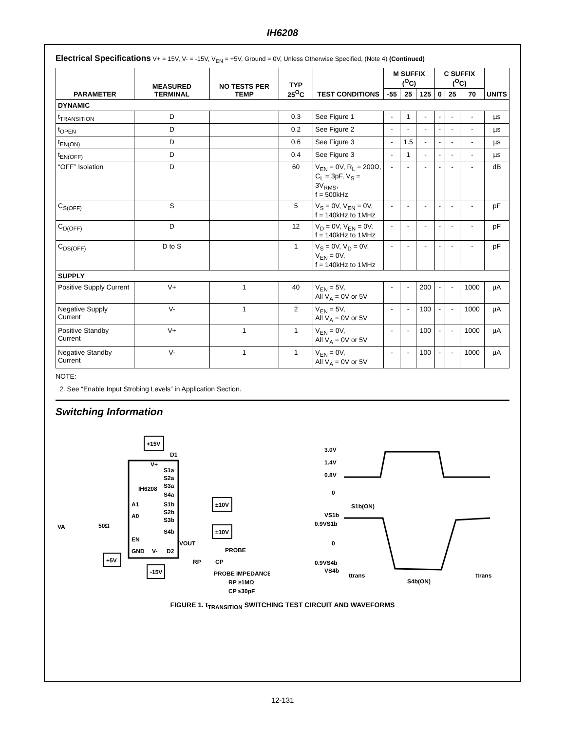IH6208
Electrical Specifications V+ = 15V, V- = -15V, V<sub>EN</sub> = +5V, Ground = 0V, Unless Otherwise Specified, (Note 4) (Continued)
| PARAMETER | MEASURED TERMINAL | NO TESTS PER TEMP | TYP 25<sup>O</sup>C | TEST CONDITIONS | M SUFFIX (<sup>O</sup>C) | | | C SUFFIX (<sup>O</sup>C) | | | UNITS |
| --- | --- | --- | --- | --- | --- | --- | --- | --- | --- | --- | --- |
| | | | | | -55 | 25 | 125 | 0 | 25 | 70 | |
| DYNAMIC | | | | | | | | | | | |
| t<sub>TRANSITION</sub> | D | | 0.3 | See Figure 1 | - | 1 | - | - | - | - | µs |
| t<sub>OPEN</sub> | D | | 0.2 | See Figure 2 | - | - | - | - | - | - | µs |
| t<sub>EN(ON)</sub> | D | | 0.6 | See Figure 3 | - | 1.5 | - | - | - | - | µs |
| t<sub>EN(OFF)</sub> | D | | 0.4 | See Figure 3 | - | 1 | - | - | - | - | µs |
| “OFF” Isolation | D | | 60 | V<sub>EN</sub> = 0V, R<sub>L</sub> = 200Ω, C<sub>L</sub> = 3pF, V<sub>S</sub> = 3V<sub>RMS</sub>, f = 500kHz | - | - | - | - | - | - | dB |
| C<sub>S(OFF)</sub> | S | | 5 | V<sub>S</sub> = 0V, V<sub>EN</sub> = 0V, f = 140kHz to 1MHz | - | - | - | - | - | - | pF |
| C<sub>D(OFF)</sub> | D | | 12 | V<sub>D</sub> = 0V, V<sub>EN</sub> = 0V, f = 140kHz to 1MHz | - | - | - | - | - | - | pF |
| C<sub>DS(OFF)</sub> | D to S | | 1 | V<sub>S</sub> = 0V, V<sub>D</sub> = 0V, V<sub>EN</sub> = 0V, f = 140kHz to 1MHz | - | - | - | - | - | - | pF |
| SUPPLY | | | | | | | | | | | |
| Positive Supply Current | V+ | 1 | 40 | V<sub>EN</sub> = 5V, All V<sub>A</sub> = 0V or 5V | - | - | 200 | - | - | 1000 | µA |
| Negative Supply Current | V- | 1 | 2 | V<sub>EN</sub> = 5V, All V<sub>A</sub> = 0V or 5V | - | - | 100 | - | - | 1000 | µA |
| Positive Standby Current | V+ | 1 | 1 | V<sub>EN</sub> = 0V, All V<sub>A</sub> = 0V or 5V | - | - | 100 | - | - | 1000 | µA |
| Negative Standby Current | V- | 1 | 1 | V<sub>EN</sub> = 0V, All V<sub>A</sub> = 0V or 5V | - | - | 100 | - | - | 1000 | µA |
NOTE:
2. See “Enable Input Strobing Levels” in Application Section.
Switching Information
+15V
D1
V+
S1a
S2a
S3a
S4a
IH6208
A1
A0
S1b
S2b
S3b
S4b
EN
GND
V-
D2
VOUT
±10V
±10V
PROBE
VA
50Ω
+5V
-15V
RP
CP
PROBE IMPEDANCE
RP ≥1MΩ
CP ≤30pF
3.0V
1.4V
0.8V
0
S1b(ON)
VS1b
0.9VS1b
0
0.9VS4b
VS4b
ttrans
S4b(ON)
ttrans
FIGURE 1. t<sub>TRANSITION</sub> SWITCHING TEST CIRCUIT AND WAVEFORMS
12-131